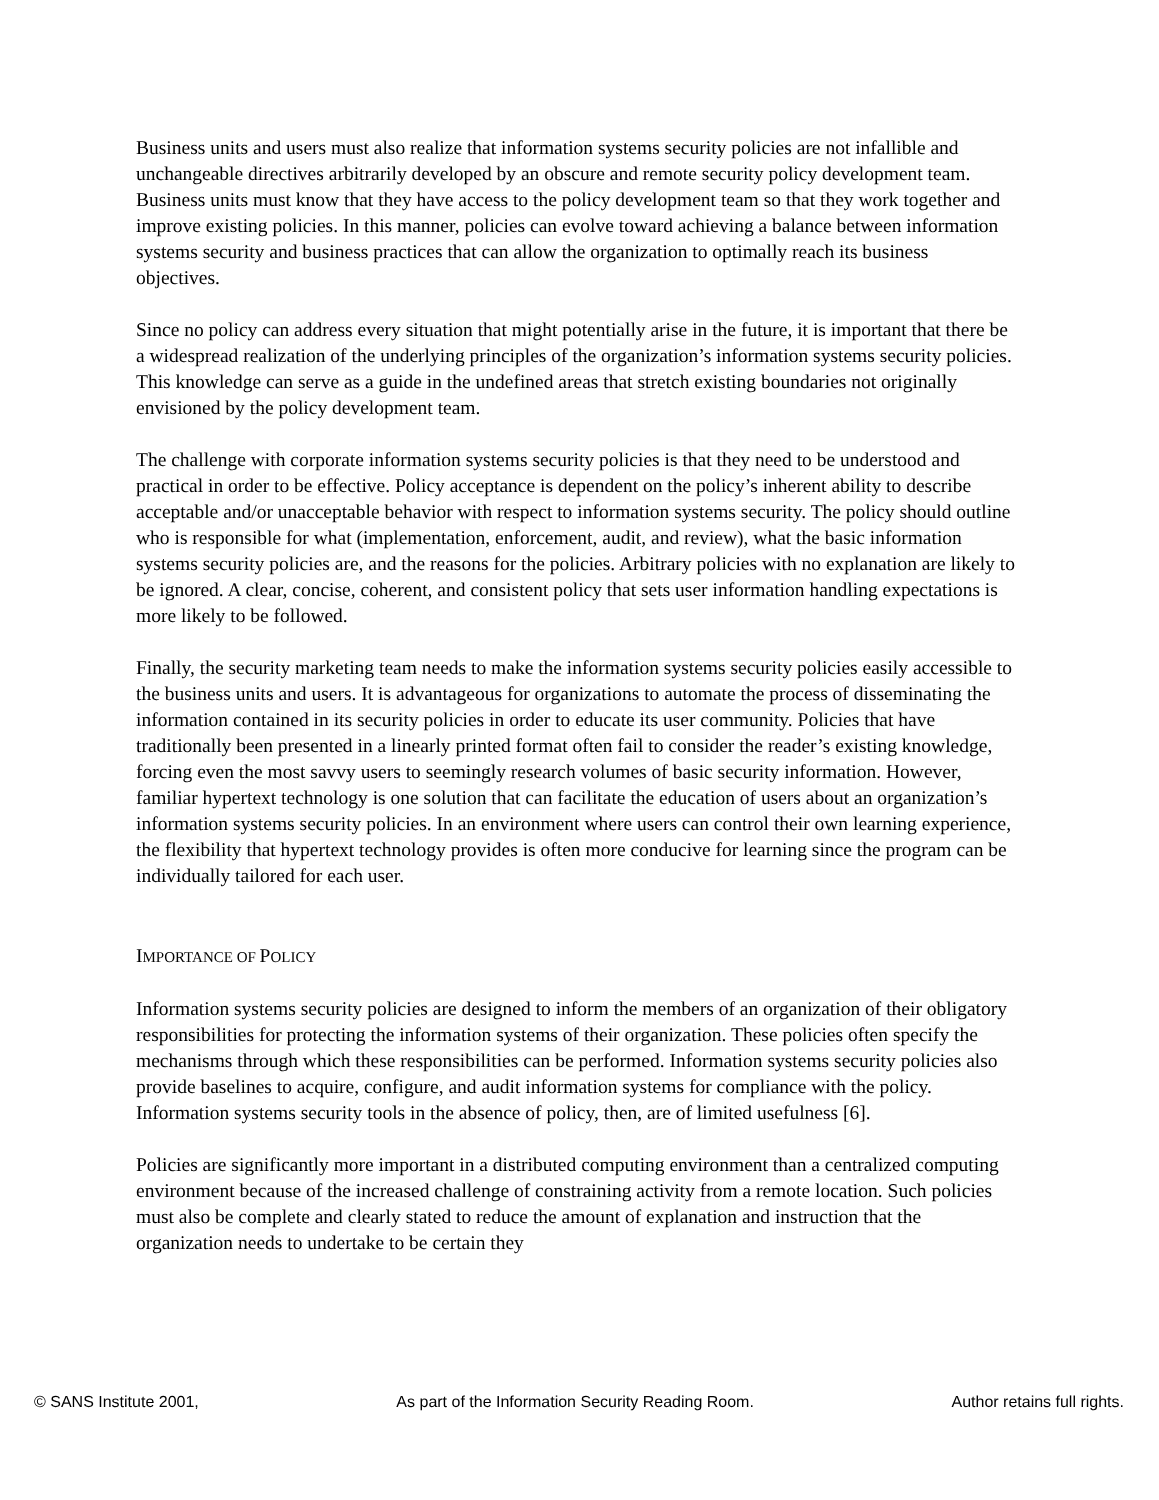Business units and users must also realize that information systems security policies are not infallible and unchangeable directives arbitrarily developed by an obscure and remote security policy development team. Business units must know that they have access to the policy development team so that they work together and improve existing policies. In this manner, policies can evolve toward achieving a balance between information systems security and business practices that can allow the organization to optimally reach its business objectives.
Since no policy can address every situation that might potentially arise in the future, it is important that there be a widespread realization of the underlying principles of the organization’s information systems security policies. This knowledge can serve as a guide in the undefined areas that stretch existing boundaries not originally envisioned by the policy development team.
The challenge with corporate information systems security policies is that they need to be understood and practical in order to be effective. Policy acceptance is dependent on the policy’s inherent ability to describe acceptable and/or unacceptable behavior with respect to information systems security. The policy should outline who is responsible for what (implementation, enforcement, audit, and review), what the basic information systems security policies are, and the reasons for the policies. Arbitrary policies with no explanation are likely to be ignored. A clear, concise, coherent, and consistent policy that sets user information handling expectations is more likely to be followed.
Finally, the security marketing team needs to make the information systems security policies easily accessible to the business units and users. It is advantageous for organizations to automate the process of disseminating the information contained in its security policies in order to educate its user community. Policies that have traditionally been presented in a linearly printed format often fail to consider the reader’s existing knowledge, forcing even the most savvy users to seemingly research volumes of basic security information. However, familiar hypertext technology is one solution that can facilitate the education of users about an organization’s information systems security policies. In an environment where users can control their own learning experience, the flexibility that hypertext technology provides is often more conducive for learning since the program can be individually tailored for each user.
IMPORTANCE OF POLICY
Information systems security policies are designed to inform the members of an organization of their obligatory responsibilities for protecting the information systems of their organization. These policies often specify the mechanisms through which these responsibilities can be performed. Information systems security policies also provide baselines to acquire, configure, and audit information systems for compliance with the policy. Information systems security tools in the absence of policy, then, are of limited usefulness [6].
Policies are significantly more important in a distributed computing environment than a centralized computing environment because of the increased challenge of constraining activity from a remote location. Such policies must also be complete and clearly stated to reduce the amount of explanation and instruction that the organization needs to undertake to be certain they
© SANS Institute 2001, As part of the Information Security Reading Room. Author retains full rights.